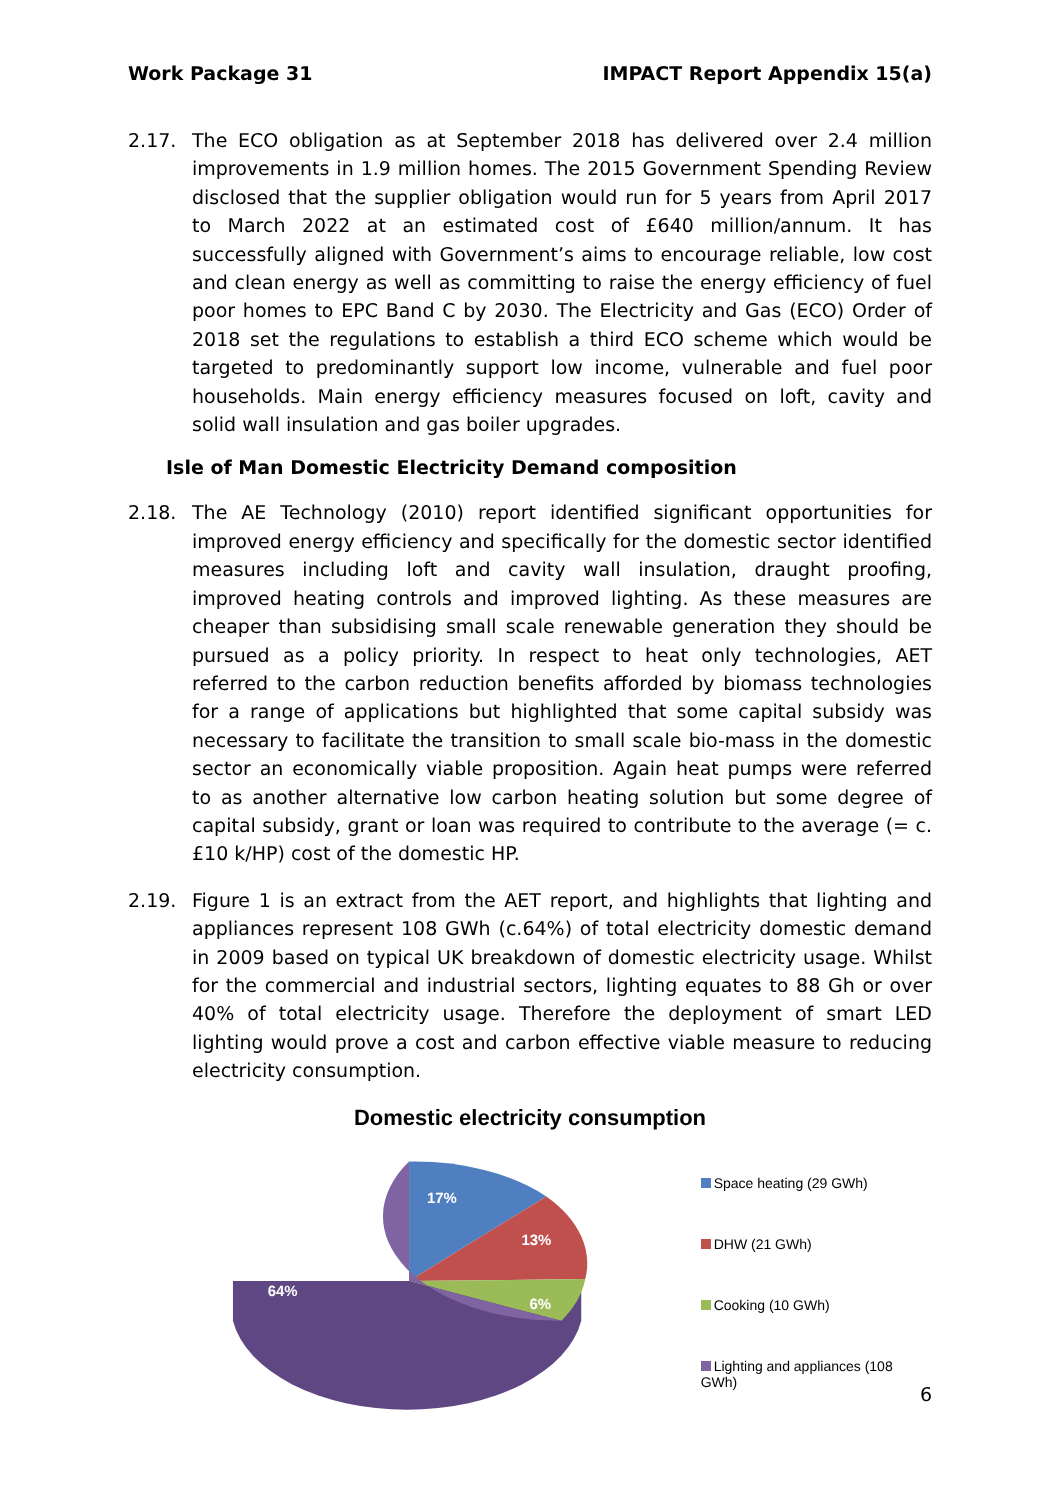Work Package 31 IMPACT Report Appendix 15(a)
2.17. The ECO obligation as at September 2018 has delivered over 2.4 million improvements in 1.9 million homes. The 2015 Government Spending Review disclosed that the supplier obligation would run for 5 years from April 2017 to March 2022 at an estimated cost of £640 million/annum. It has successfully aligned with Government’s aims to encourage reliable, low cost and clean energy as well as committing to raise the energy efficiency of fuel poor homes to EPC Band C by 2030. The Electricity and Gas (ECO) Order of 2018 set the regulations to establish a third ECO scheme which would be targeted to predominantly support low income, vulnerable and fuel poor households. Main energy efficiency measures focused on loft, cavity and solid wall insulation and gas boiler upgrades.
Isle of Man Domestic Electricity Demand composition
2.18. The AE Technology (2010) report identified significant opportunities for improved energy efficiency and specifically for the domestic sector identified measures including loft and cavity wall insulation, draught proofing, improved heating controls and improved lighting. As these measures are cheaper than subsidising small scale renewable generation they should be pursued as a policy priority. In respect to heat only technologies, AET referred to the carbon reduction benefits afforded by biomass technologies for a range of applications but highlighted that some capital subsidy was necessary to facilitate the transition to small scale bio-mass in the domestic sector an economically viable proposition. Again heat pumps were referred to as another alternative low carbon heating solution but some degree of capital subsidy, grant or loan was required to contribute to the average (= c.£10 k/HP) cost of the domestic HP.
2.19. Figure 1 is an extract from the AET report, and highlights that lighting and appliances represent 108 GWh (c.64%) of total electricity domestic demand in 2009 based on typical UK breakdown of domestic electricity usage. Whilst for the commercial and industrial sectors, lighting equates to 88 Gh or over 40% of total electricity usage. Therefore the deployment of smart LED lighting would prove a cost and carbon effective viable measure to reducing electricity consumption.
Domestic electricity consumption
17%
13%
6%
64%
Space heating (29 GWh)
DHW (21 GWh)
Cooking (10 GWh)
Lighting and appliances (108 GWh)
6